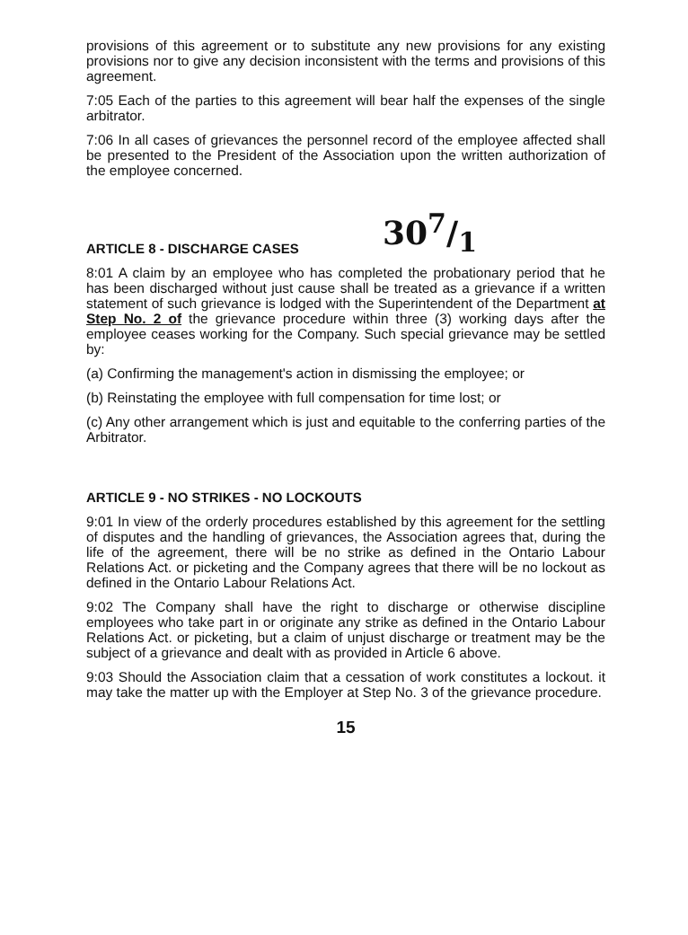provisions of this agreement or to substitute any new provisions for any existing provisions nor to give any decision inconsistent with the terms and provisions of this agreement.
7:05 Each of the parties to this agreement will bear half the expenses of the single arbitrator.
7:06 In all cases of grievances the personnel record of the employee affected shall be presented to the President of the Association upon the written authorization of the employee concerned.
ARTICLE 8 - DISCHARGE CASES 307/1
8:01 A claim by an employee who has completed the probationary period that he has been discharged without just cause shall be treated as a grievance if a written statement of such grievance is lodged with the Superintendent of the Department at Step No. 2 of the grievance procedure within three (3) working days after the employee ceases working for the Company. Such special grievance may be settled by:
(a) Confirming the management's action in dismissing the employee; or
(b) Reinstating the employee with full compensation for time lost; or
(c) Any other arrangement which is just and equitable to the conferring parties of the Arbitrator.
ARTICLE 9 - NO STRIKES - NO LOCKOUTS
9:01 In view of the orderly procedures established by this agreement for the settling of disputes and the handling of grievances, the Association agrees that, during the life of the agreement, there will be no strike as defined in the Ontario Labour Relations Act. or picketing and the Company agrees that there will be no lockout as defined in the Ontario Labour Relations Act.
9:02 The Company shall have the right to discharge or otherwise discipline employees who take part in or originate any strike as defined in the Ontario Labour Relations Act. or picketing, but a claim of unjust discharge or treatment may be the subject of a grievance and dealt with as provided in Article 6 above.
9:03 Should the Association claim that a cessation of work constitutes a lockout. it may take the matter up with the Employer at Step No. 3 of the grievance procedure.
15